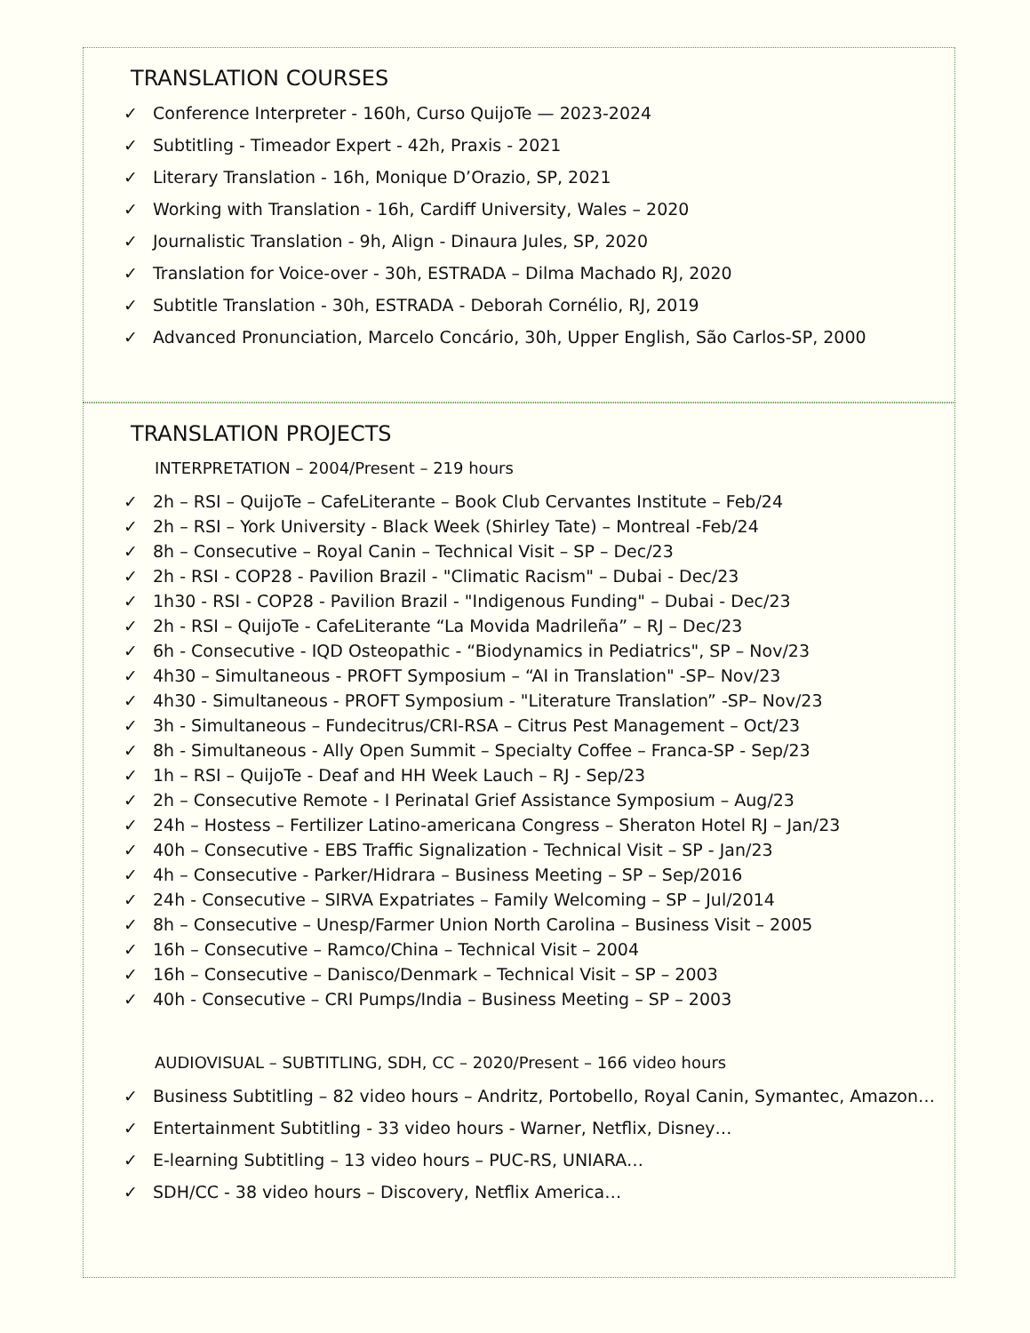TRANSLATION COURSES
✓ Conference Interpreter - 160h, Curso QuijoTe — 2023-2024
✓ Subtitling - Timeador Expert - 42h, Praxis - 2021
✓ Literary Translation - 16h, Monique D’Orazio, SP, 2021
✓ Working with Translation - 16h, Cardiff University, Wales – 2020
✓ Journalistic Translation - 9h, Align - Dinaura Jules, SP, 2020
✓ Translation for Voice-over - 30h, ESTRADA – Dilma Machado RJ, 2020
✓ Subtitle Translation - 30h, ESTRADA - Deborah Cornélio, RJ, 2019
✓ Advanced Pronunciation, Marcelo Concário, 30h, Upper English, São Carlos-SP, 2000
TRANSLATION PROJECTS
INTERPRETATION – 2004/Present – 219 hours
✓ 2h – RSI – QuijoTe – CafeLiterante – Book Club Cervantes Institute – Feb/24
✓ 2h – RSI – York University - Black Week (Shirley Tate) – Montreal -Feb/24
✓ 8h – Consecutive – Royal Canin – Technical Visit – SP – Dec/23
✓ 2h - RSI - COP28 - Pavilion Brazil - "Climatic Racism" – Dubai - Dec/23
✓ 1h30 - RSI - COP28 - Pavilion Brazil - "Indigenous Funding" – Dubai - Dec/23
✓ 2h - RSI – QuijoTe - CafeLiterante “La Movida Madrileña” – RJ – Dec/23
✓ 6h - Consecutive - IQD Osteopathic - “Biodynamics in Pediatrics", SP – Nov/23
✓ 4h30 – Simultaneous - PROFT Symposium – “AI in Translation" -SP– Nov/23
✓ 4h30 - Simultaneous - PROFT Symposium - "Literature Translation” -SP– Nov/23
✓ 3h - Simultaneous – Fundecitrus/CRI-RSA – Citrus Pest Management – Oct/23
✓ 8h - Simultaneous - Ally Open Summit – Specialty Coffee – Franca-SP - Sep/23
✓ 1h – RSI – QuijoTe - Deaf and HH Week Lauch – RJ - Sep/23
✓ 2h – Consecutive Remote - I Perinatal Grief Assistance Symposium – Aug/23
✓ 24h – Hostess – Fertilizer Latino-americana Congress – Sheraton Hotel RJ – Jan/23
✓ 40h – Consecutive - EBS Traffic Signalization - Technical Visit – SP - Jan/23
✓ 4h – Consecutive - Parker/Hidrara – Business Meeting – SP – Sep/2016
✓ 24h - Consecutive – SIRVA Expatriates – Family Welcoming – SP – Jul/2014
✓ 8h – Consecutive – Unesp/Farmer Union North Carolina – Business Visit – 2005
✓ 16h – Consecutive – Ramco/China – Technical Visit – 2004
✓ 16h – Consecutive – Danisco/Denmark – Technical Visit – SP – 2003
✓ 40h - Consecutive – CRI Pumps/India – Business Meeting – SP – 2003
AUDIOVISUAL – SUBTITLING, SDH, CC – 2020/Present – 166 video hours
✓ Business Subtitling – 82 video hours – Andritz, Portobello, Royal Canin, Symantec, Amazon…
✓ Entertainment Subtitling - 33 video hours - Warner, Netflix, Disney…
✓ E-learning Subtitling – 13 video hours – PUC-RS, UNIARA…
✓ SDH/CC - 38 video hours – Discovery, Netflix America…